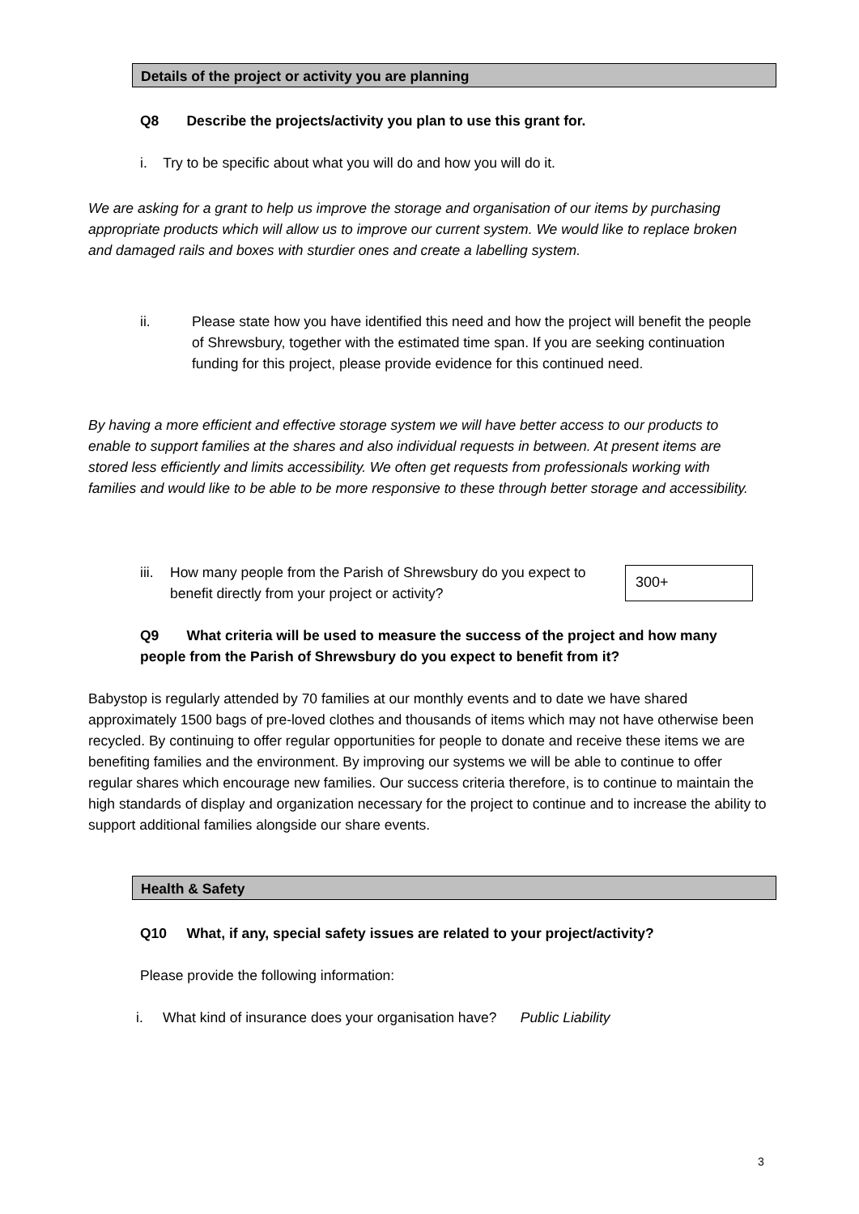Details of the project or activity you are planning
Q8 Describe the projects/activity you plan to use this grant for.
i. Try to be specific about what you will do and how you will do it.
We are asking for a grant to help us improve the storage and organisation of our items by purchasing appropriate products which will allow us to improve our current system. We would like to replace broken and damaged rails and boxes with sturdier ones and create a labelling system.
ii.
Please state how you have identified this need and how the project will benefit the people of Shrewsbury, together with the estimated time span. If you are seeking continuation funding for this project, please provide evidence for this continued need.
By having a more efficient and effective storage system we will have better access to our products to enable to support families at the shares and also individual requests in between. At present items are stored less efficiently and limits accessibility. We often get requests from professionals working with families and would like to be able to be more responsive to these through better storage and accessibility.
iii.
How many people from the Parish of Shrewsbury do you expect to benefit directly from your project or activity?
300+
Q9 What criteria will be used to measure the success of the project and how many people from the Parish of Shrewsbury do you expect to benefit from it?
Babystop is regularly attended by 70 families at our monthly events and to date we have shared approximately 1500 bags of pre-loved clothes and thousands of items which may not have otherwise been recycled. By continuing to offer regular opportunities for people to donate and receive these items we are benefiting families and the environment. By improving our systems we will be able to continue to offer regular shares which encourage new families. Our success criteria therefore, is to continue to maintain the high standards of display and organization necessary for the project to continue and to increase the ability to support additional families alongside our share events.
Health & Safety
Q10 What, if any, special safety issues are related to your project/activity?
Please provide the following information:
i. What kind of insurance does your organisation have? Public Liability
3